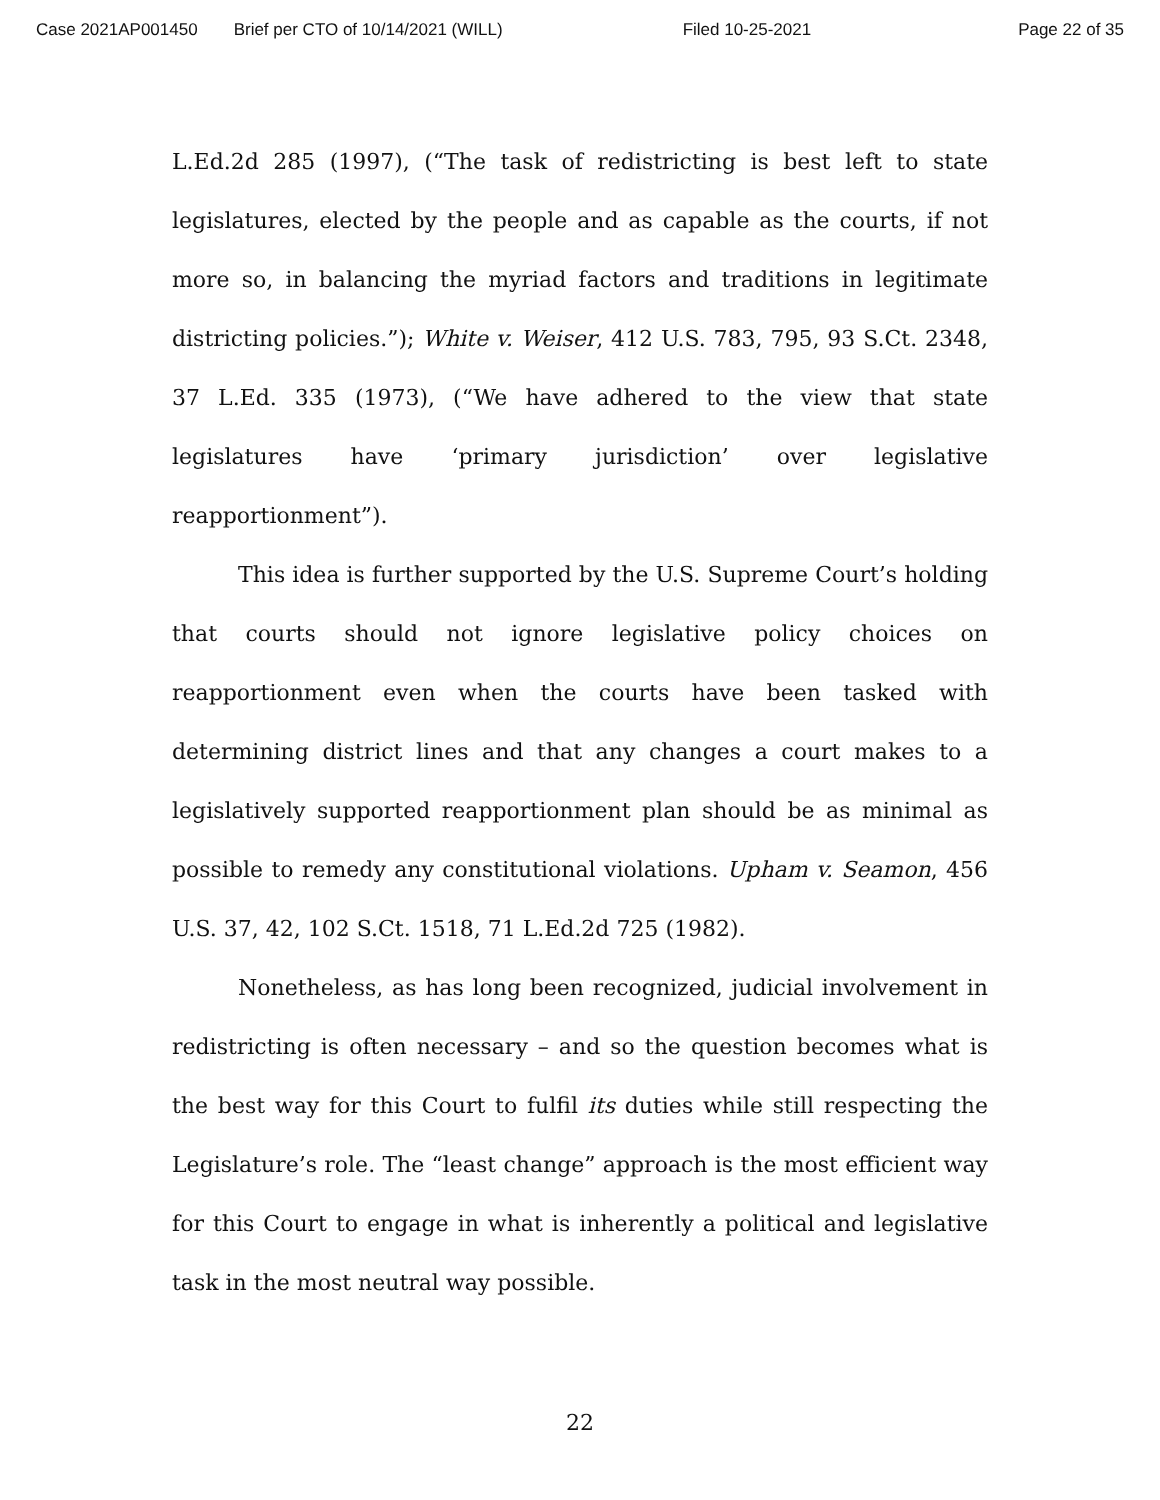Case 2021AP001450 Brief per CTO of 10/14/2021 (WILL) Filed 10-25-2021 Page 22 of 35
L.Ed.2d 285 (1997), (“The task of redistricting is best left to state legislatures, elected by the people and as capable as the courts, if not more so, in balancing the myriad factors and traditions in legitimate districting policies.”); White v. Weiser, 412 U.S. 783, 795, 93 S.Ct. 2348, 37 L.Ed. 335 (1973), (“We have adhered to the view that state legislatures have ‘primary jurisdiction’ over legislative reapportionment”).
This idea is further supported by the U.S. Supreme Court’s holding that courts should not ignore legislative policy choices on reapportionment even when the courts have been tasked with determining district lines and that any changes a court makes to a legislatively supported reapportionment plan should be as minimal as possible to remedy any constitutional violations. Upham v. Seamon, 456 U.S. 37, 42, 102 S.Ct. 1518, 71 L.Ed.2d 725 (1982).
Nonetheless, as has long been recognized, judicial involvement in redistricting is often necessary – and so the question becomes what is the best way for this Court to fulfil its duties while still respecting the Legislature’s role. The “least change” approach is the most efficient way for this Court to engage in what is inherently a political and legislative task in the most neutral way possible.
22